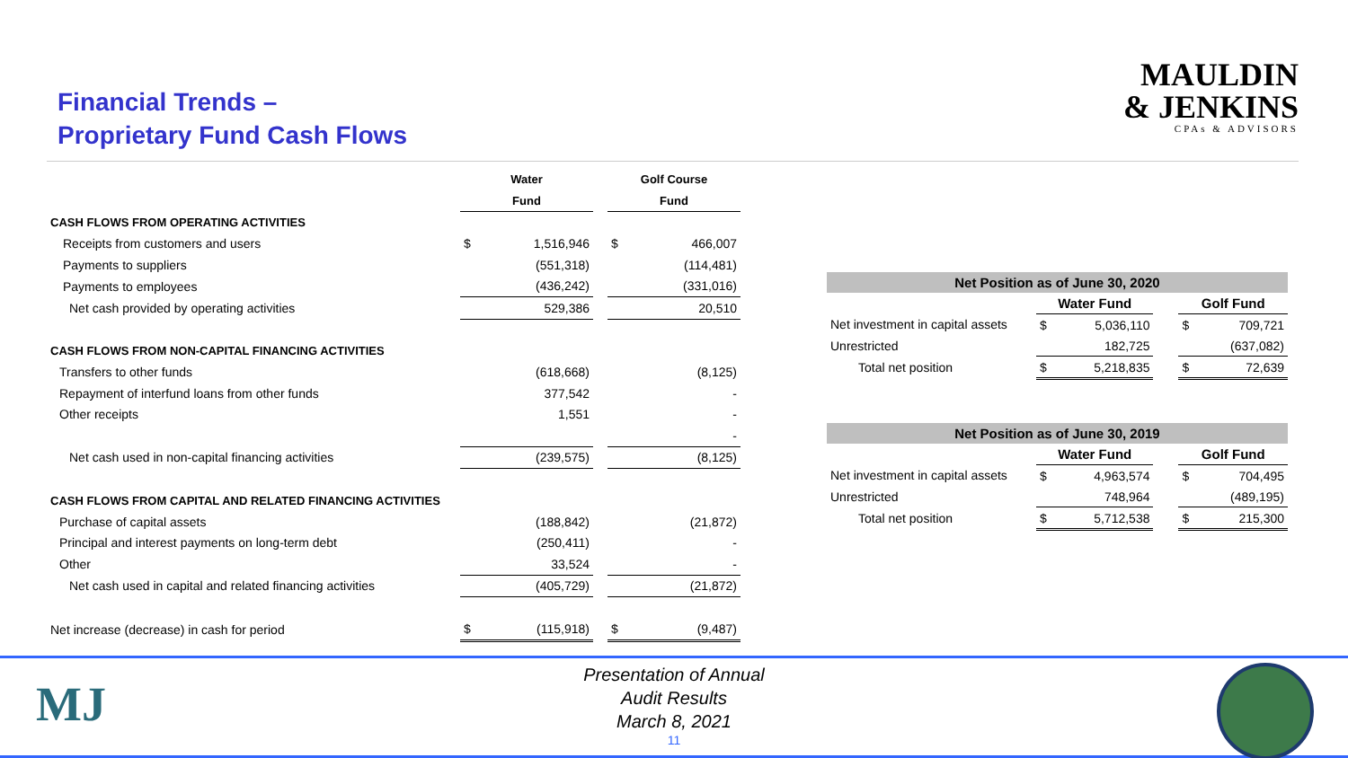Financial Trends –
Proprietary Fund Cash Flows
MAULDIN
& JENKINS
CPAs & ADVISORS
| | Water | | | Golf Course | |
| | Fund | | | Fund | |
| CASH FLOWS FROM OPERATING ACTIVITIES | | | | | |
| Receipts from customers and users | $ | 1,516,946 | | $ | 466,007 |
| Payments to suppliers | | (551,318) | | | (114,481) |
| Payments to employees | | (436,242) | | | (331,016) |
| Net cash provided by operating activities | | 529,386 | | | 20,510 |
| CASH FLOWS FROM NON-CAPITAL FINANCING ACTIVITIES | | | | | |
| Transfers to other funds | | (618,668) | | | (8,125) |
| Repayment of interfund loans from other funds | | 377,542 | | | - |
| Other receipts | | 1,551 | | | - |
| | | | | | - |
| Net cash used in non-capital financing activities | | (239,575) | | | (8,125) |
| CASH FLOWS FROM CAPITAL AND RELATED FINANCING ACTIVITIES | | | | | |
| Purchase of capital assets | | (188,842) | | | (21,872) |
| Principal and interest payments on long-term debt | | (250,411) | | | - |
| Other | | 33,524 | | | - |
| Net cash used in capital and related financing activities | | (405,729) | | | (21,872) |
| Net increase (decrease) in cash for period | $ | (115,918) | | $ | (9,487) |
| Net Position as of June 30, 2020 | | | | | |
| | Water Fund | | | Golf Fund | |
| Net investment in capital assets | $ | 5,036,110 | | $ | 709,721 |
| Unrestricted | | 182,725 | | | (637,082) |
| Total net position | $ | 5,218,835 | | $ | 72,639 |
| Net Position as of June 30, 2019 | | | | | |
| | Water Fund | | | Golf Fund | |
| Net investment in capital assets | $ | 4,963,574 | | $ | 704,495 |
| Unrestricted | | 748,964 | | | (489,195) |
| Total net position | $ | 5,712,538 | | $ | 215,300 |
MJ
Presentation of Annual
Audit Results
March 8, 2021
11